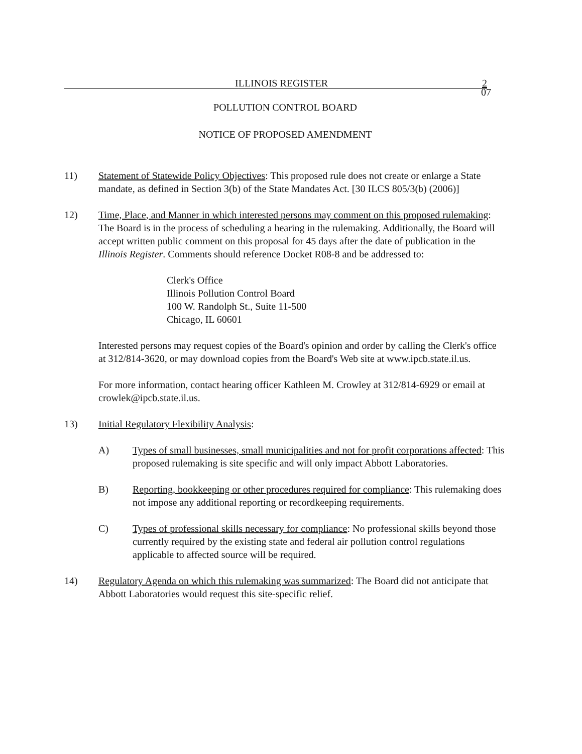ILLINOIS REGISTER 2
07
POLLUTION CONTROL BOARD
NOTICE OF PROPOSED AMENDMENT
11) Statement of Statewide Policy Objectives: This proposed rule does not create or enlarge a State mandate, as defined in Section 3(b) of the State Mandates Act. [30 ILCS 805/3(b) (2006)]
12) Time, Place, and Manner in which interested persons may comment on this proposed rulemaking: The Board is in the process of scheduling a hearing in the rulemaking. Additionally, the Board will accept written public comment on this proposal for 45 days after the date of publication in the Illinois Register. Comments should reference Docket R08-8 and be addressed to:
Clerk's Office
Illinois Pollution Control Board
100 W. Randolph St., Suite 11-500
Chicago, IL 60601
Interested persons may request copies of the Board's opinion and order by calling the Clerk's office at 312/814-3620, or may download copies from the Board's Web site at www.ipcb.state.il.us.
For more information, contact hearing officer Kathleen M. Crowley at 312/814-6929 or email at crowlek@ipcb.state.il.us.
13) Initial Regulatory Flexibility Analysis:
A) Types of small businesses, small municipalities and not for profit corporations affected: This proposed rulemaking is site specific and will only impact Abbott Laboratories.
B) Reporting, bookkeeping or other procedures required for compliance: This rulemaking does not impose any additional reporting or recordkeeping requirements.
C) Types of professional skills necessary for compliance: No professional skills beyond those currently required by the existing state and federal air pollution control regulations applicable to affected source will be required.
14) Regulatory Agenda on which this rulemaking was summarized: The Board did not anticipate that Abbott Laboratories would request this site-specific relief.